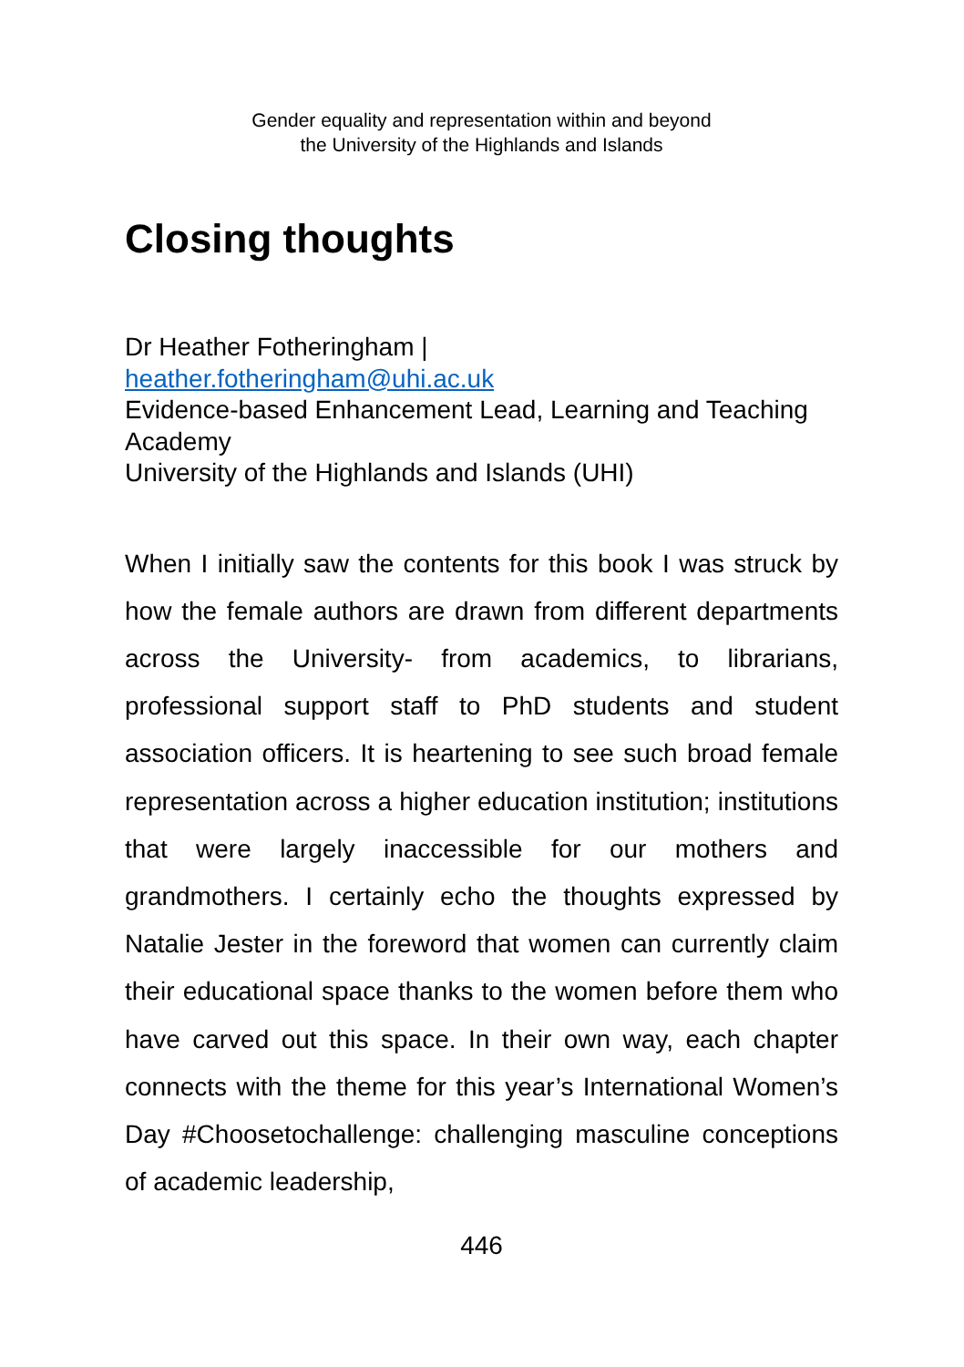Gender equality and representation within and beyond
the University of the Highlands and Islands
Closing thoughts
Dr Heather Fotheringham |
heather.fotheringham@uhi.ac.uk
Evidence-based Enhancement Lead, Learning and Teaching Academy
University of the Highlands and Islands (UHI)
When I initially saw the contents for this book I was struck by how the female authors are drawn from different departments across the University- from academics, to librarians, professional support staff to PhD students and student association officers. It is heartening to see such broad female representation across a higher education institution; institutions that were largely inaccessible for our mothers and grandmothers. I certainly echo the thoughts expressed by Natalie Jester in the foreword that women can currently claim their educational space thanks to the women before them who have carved out this space. In their own way, each chapter connects with the theme for this year’s International Women’s Day #Choosetochallenge: challenging masculine conceptions of academic leadership,
446